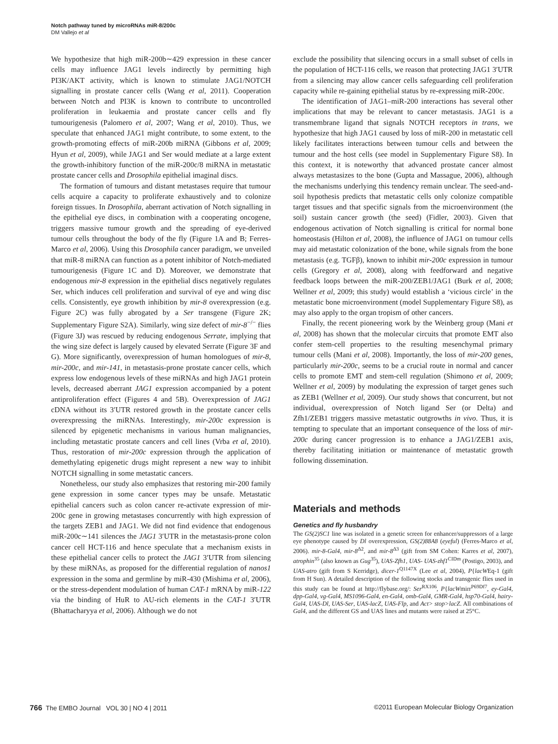Notch pathway tuned by microRNAs miR-8/200c
DM Vallejo et al
We hypothesize that high miR-200b∼429 expression in these cancer cells may influence JAG1 levels indirectly by permitting high PI3K/AKT activity, which is known to stimulate JAG1/NOTCH signalling in prostate cancer cells (Wang et al, 2011). Cooperation between Notch and PI3K is known to contribute to uncontrolled proliferation in leukaemia and prostate cancer cells and fly tumourigenesis (Palomero et al, 2007; Wang et al, 2010). Thus, we speculate that enhanced JAG1 might contribute, to some extent, to the growth-promoting effects of miR-200b miRNA (Gibbons et al, 2009; Hyun et al, 2009), while JAG1 and Ser would mediate at a large extent the growth-inhibitory function of the miR-200c/8 miRNA in metastatic prostate cancer cells and Drosophila epithelial imaginal discs.
The formation of tumours and distant metastases require that tumour cells acquire a capacity to proliferate exhaustively and to colonize foreign tissues. In Drosophila, aberrant activation of Notch signalling in the epithelial eye discs, in combination with a cooperating oncogene, triggers massive tumour growth and the spreading of eye-derived tumour cells throughout the body of the fly (Figure 1A and B; Ferres-Marco et al, 2006). Using this Drosophila cancer paradigm, we unveiled that miR-8 miRNA can function as a potent inhibitor of Notch-mediated tumourigenesis (Figure 1C and D). Moreover, we demonstrate that endogenous mir-8 expression in the epithelial discs negatively regulates Ser, which induces cell proliferation and survival of eye and wing disc cells. Consistently, eye growth inhibition by mir-8 overexpression (e.g. Figure 2C) was fully abrogated by a Ser transgene (Figure 2K; Supplementary Figure S2A). Similarly, wing size defect of mir-8<sup>−/−</sup> flies (Figure 3J) was rescued by reducing endogenous Serrate, implying that the wing size defect is largely caused by elevated Serrate (Figure 3F and G). More significantly, overexpression of human homologues of mir-8, mir-200c, and mir-141, in metastasis-prone prostate cancer cells, which express low endogenous levels of these miRNAs and high JAG1 protein levels, decreased aberrant JAG1 expression accompanied by a potent antiproliferation effect (Figures 4 and 5B). Overexpression of JAG1 cDNA without its 3′UTR restored growth in the prostate cancer cells overexpressing the miRNAs. Interestingly, mir-200c expression is silenced by epigenetic mechanisms in various human malignancies, including metastatic prostate cancers and cell lines (Vrba et al, 2010). Thus, restoration of mir-200c expression through the application of demethylating epigenetic drugs might represent a new way to inhibit NOTCH signalling in some metastatic cancers.
Nonetheless, our study also emphasizes that restoring mir-200 family gene expression in some cancer types may be unsafe. Metastatic epithelial cancers such as colon cancer re-activate expression of mir-200c gene in growing metastases concurrently with high expression of the targets ZEB1 and JAG1. We did not find evidence that endogenous miR-200c∼141 silences the JAG1 3′UTR in the metastasis-prone colon cancer cell HCT-116 and hence speculate that a mechanism exists in these epithelial cancer cells to protect the JAG1 3′UTR from silencing by these miRNAs, as proposed for the differential regulation of nanos1 expression in the soma and germline by miR-430 (Mishima et al, 2006), or the stress-dependent modulation of human CAT-1 mRNA by miR-122 via the binding of HuR to AU-rich elements in the CAT-1 3′UTR (Bhattacharyya et al, 2006). Although we do not
exclude the possibility that silencing occurs in a small subset of cells in the population of HCT-116 cells, we reason that protecting JAG1 3′UTR from a silencing may allow cancer cells safeguarding cell proliferation capacity while re-gaining epithelial status by re-expressing miR-200c.
The identification of JAG1–miR-200 interactions has several other implications that may be relevant to cancer metastasis. JAG1 is a transmembrane ligand that signals NOTCH receptors in trans, we hypothesize that high JAG1 caused by loss of miR-200 in metastatic cell likely facilitates interactions between tumour cells and between the tumour and the host cells (see model in Supplementary Figure S8). In this context, it is noteworthy that advanced prostate cancer almost always metastasizes to the bone (Gupta and Massague, 2006), although the mechanisms underlying this tendency remain unclear. The seed-and-soil hypothesis predicts that metastatic cells only colonize compatible target tissues and that specific signals from the microenvironment (the soil) sustain cancer growth (the seed) (Fidler, 2003). Given that endogenous activation of Notch signalling is critical for normal bone homeostasis (Hilton et al, 2008), the influence of JAG1 on tumour cells may aid metastatic colonization of the bone, while signals from the bone metastasis (e.g. TGFβ), known to inhibit mir-200c expression in tumour cells (Gregory et al, 2008), along with feedforward and negative feedback loops between the miR-200/ZEB1/JAG1 (Burk et al, 2008; Wellner et al, 2009; this study) would establish a ‘vicious circle’ in the metastatic bone microenvironment (model Supplementary Figure S8), as may also apply to the organ tropism of other cancers.
Finally, the recent pioneering work by the Weinberg group (Mani et al, 2008) has shown that the molecular circuits that promote EMT also confer stem-cell properties to the resulting mesenchymal primary tumour cells (Mani et al, 2008). Importantly, the loss of mir-200 genes, particularly mir-200c, seems to be a crucial route in normal and cancer cells to promote EMT and stem-cell regulation (Shimono et al, 2009; Wellner et al, 2009) by modulating the expression of target genes such as ZEB1 (Wellner et al, 2009). Our study shows that concurrent, but not individual, overexpression of Notch ligand Ser (or Delta) and Zfh1/ZEB1 triggers massive metastatic outgrowths in vivo. Thus, it is tempting to speculate that an important consequence of the loss of mir-200c during cancer progression is to enhance a JAG1/ZEB1 axis, thereby facilitating initiation or maintenance of metastatic growth following dissemination.
Materials and methods
Genetics and fly husbandry
The GS(2)SC1 line was isolated in a genetic screen for enhancer/suppressors of a large eye phenotype caused by Dl overexpression, GS(2)88A8 (eyeful) (Ferres-Marco et al, 2006). mir-8-Gal4, mir-8<sup>Δ2</sup>, and mir-8<sup>Δ3</sup> (gift from SM Cohen: Karres et al, 2007), atrophin<sup>35</sup> (also known as Gug<sup>35</sup>), UAS-Zfh1, UAS- UAS-zhf1<sup>CIDm</sup> (Postigo, 2003), and UAS-atro (gift from S Kerridge), dicer-1<sup>Q1147X</sup> (Lee et al, 2004), P{lacWEq-1 (gift from H Sun). A detailed description of the following stocks and transgenic flies used in this study can be found at http://flybase.org/: Ser<sup>RX106</sup>, P{lacWmirr<sup>P69Df7</sup>, ey-Gal4, dpp-Gal4, vg-Gal4, MS1096-Gal4, en-Gal4, omb-Gal4, GMR-Gal4, hsp70-Gal4, hairy-Gal4, UAS-Dl, UAS-Ser, UAS-lacZ, UAS-Flp, and Act> stop>lacZ. All combinations of Gal4, and the different GS and UAS lines and mutants were raised at 25°C.
766 The EMBO Journal VOL 30 | NO 4 | 2011 ©2011 European Molecular Biology Organization